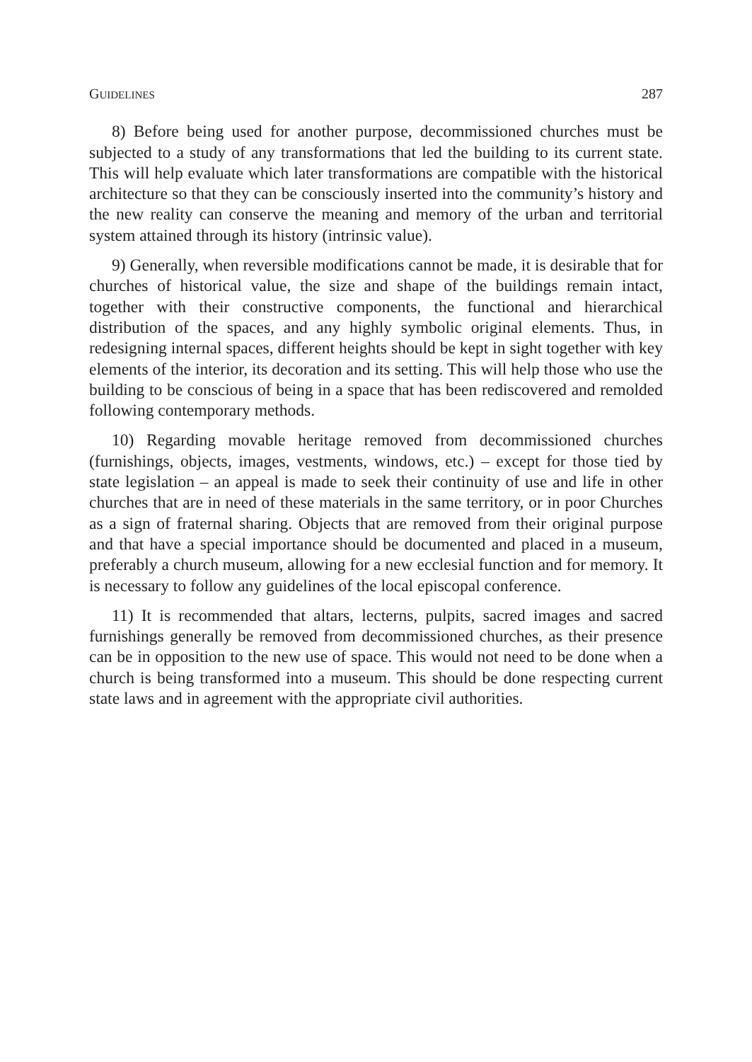GUIDELINES 287
8) Before being used for another purpose, decommissioned churches must be subjected to a study of any transformations that led the building to its current state. This will help evaluate which later transformations are compatible with the historical architecture so that they can be consciously inserted into the community’s history and the new reality can conserve the meaning and memory of the urban and territorial system attained through its history (intrinsic value).
9) Generally, when reversible modifications cannot be made, it is desirable that for churches of historical value, the size and shape of the buildings remain intact, together with their constructive components, the functional and hierarchical distribution of the spaces, and any highly symbolic original elements. Thus, in redesigning internal spaces, different heights should be kept in sight together with key elements of the interior, its decoration and its setting. This will help those who use the building to be conscious of being in a space that has been rediscovered and remolded following contemporary methods.
10) Regarding movable heritage removed from decommissioned churches (furnishings, objects, images, vestments, windows, etc.) – except for those tied by state legislation – an appeal is made to seek their continuity of use and life in other churches that are in need of these materials in the same territory, or in poor Churches as a sign of fraternal sharing. Objects that are removed from their original purpose and that have a special importance should be documented and placed in a museum, preferably a church museum, allowing for a new ecclesial function and for memory. It is necessary to follow any guidelines of the local episcopal conference.
11) It is recommended that altars, lecterns, pulpits, sacred images and sacred furnishings generally be removed from decommissioned churches, as their presence can be in opposition to the new use of space. This would not need to be done when a church is being transformed into a museum. This should be done respecting current state laws and in agreement with the appropriate civil authorities.